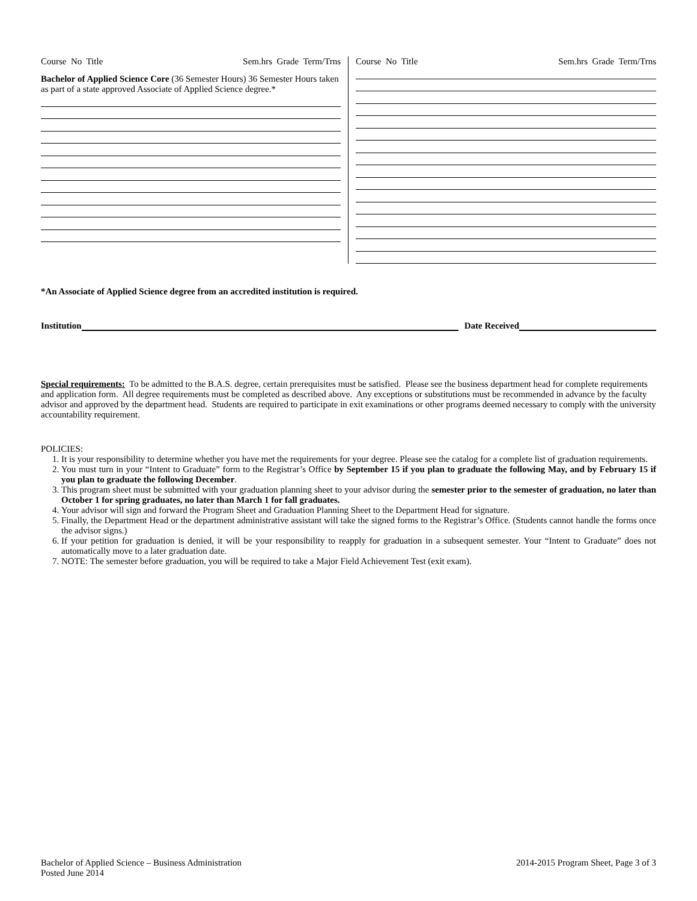Course No Title Sem.hrs Grade Term/Trns
Bachelor of Applied Science Core (36 Semester Hours) 36 Semester Hours taken as part of a state approved Associate of Applied Science degree.*
Course No Title Sem.hrs Grade Term/Trns
*An Associate of Applied Science degree from an accredited institution is required.
Institution Date Received
Special requirements: To be admitted to the B.A.S. degree, certain prerequisites must be satisfied. Please see the business department head for complete requirements and application form. All degree requirements must be completed as described above. Any exceptions or substitutions must be recommended in advance by the faculty advisor and approved by the department head. Students are required to participate in exit examinations or other programs deemed necessary to comply with the university accountability requirement.
POLICIES:
1. It is your responsibility to determine whether you have met the requirements for your degree. Please see the catalog for a complete list of graduation requirements.
2. You must turn in your “Intent to Graduate” form to the Registrar’s Office by September 15 if you plan to graduate the following May, and by February 15 if you plan to graduate the following December.
3. This program sheet must be submitted with your graduation planning sheet to your advisor during the semester prior to the semester of graduation, no later than October 1 for spring graduates, no later than March 1 for fall graduates.
4. Your advisor will sign and forward the Program Sheet and Graduation Planning Sheet to the Department Head for signature.
5. Finally, the Department Head or the department administrative assistant will take the signed forms to the Registrar’s Office. (Students cannot handle the forms once the advisor signs.)
6. If your petition for graduation is denied, it will be your responsibility to reapply for graduation in a subsequent semester. Your “Intent to Graduate” does not automatically move to a later graduation date.
7. NOTE: The semester before graduation, you will be required to take a Major Field Achievement Test (exit exam).
Bachelor of Applied Science – Business Administration
Posted June 2014 2014-2015 Program Sheet, Page 3 of 3